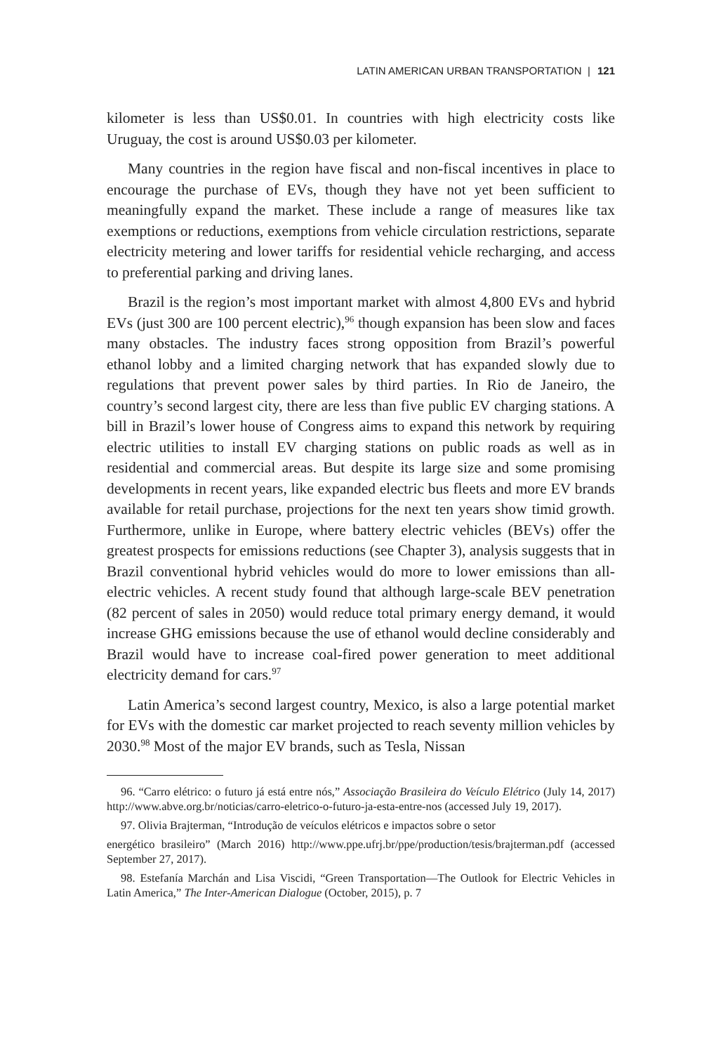LATIN AMERICAN URBAN TRANSPORTATION | 121
kilometer is less than US$0.01. In countries with high electricity costs like Uruguay, the cost is around US$0.03 per kilometer.
Many countries in the region have fiscal and non-fiscal incentives in place to encourage the purchase of EVs, though they have not yet been sufficient to meaningfully expand the market. These include a range of measures like tax exemptions or reductions, exemptions from vehicle circulation restrictions, separate electricity metering and lower tariffs for residential vehicle recharging, and access to preferential parking and driving lanes.
Brazil is the region’s most important market with almost 4,800 EVs and hybrid EVs (just 300 are 100 percent electric),<sup>96</sup> though expansion has been slow and faces many obstacles. The industry faces strong opposition from Brazil’s powerful ethanol lobby and a limited charging network that has expanded slowly due to regulations that prevent power sales by third parties. In Rio de Janeiro, the country’s second largest city, there are less than five public EV charging stations. A bill in Brazil’s lower house of Congress aims to expand this network by requiring electric utilities to install EV charging stations on public roads as well as in residential and commercial areas. But despite its large size and some promising developments in recent years, like expanded electric bus fleets and more EV brands available for retail purchase, projections for the next ten years show timid growth. Furthermore, unlike in Europe, where battery electric vehicles (BEVs) offer the greatest prospects for emissions reductions (see Chapter 3), analysis suggests that in Brazil conventional hybrid vehicles would do more to lower emissions than all-electric vehicles. A recent study found that although large-scale BEV penetration (82 percent of sales in 2050) would reduce total primary energy demand, it would increase GHG emissions because the use of ethanol would decline considerably and Brazil would have to increase coal-fired power generation to meet additional electricity demand for cars.<sup>97</sup>
Latin America’s second largest country, Mexico, is also a large potential market for EVs with the domestic car market projected to reach seventy million vehicles by 2030.<sup>98</sup> Most of the major EV brands, such as Tesla, Nissan
96. “Carro elétrico: o futuro já está entre nós,” Associação Brasileira do Veículo Elétrico (July 14, 2017) http://www.abve.org.br/noticias/carro-eletrico-o-futuro-ja-esta-entre-nos (accessed July 19, 2017).
97. Olivia Brajterman, “Introdução de veículos elétricos e impactos sobre o setor
energético brasileiro” (March 2016) http://www.ppe.ufrj.br/ppe/production/tesis/brajterman.pdf (accessed September 27, 2017).
98. Estefanía Marchán and Lisa Viscidi, “Green Transportation—The Outlook for Electric Vehicles in Latin America,” The Inter-American Dialogue (October, 2015), p. 7